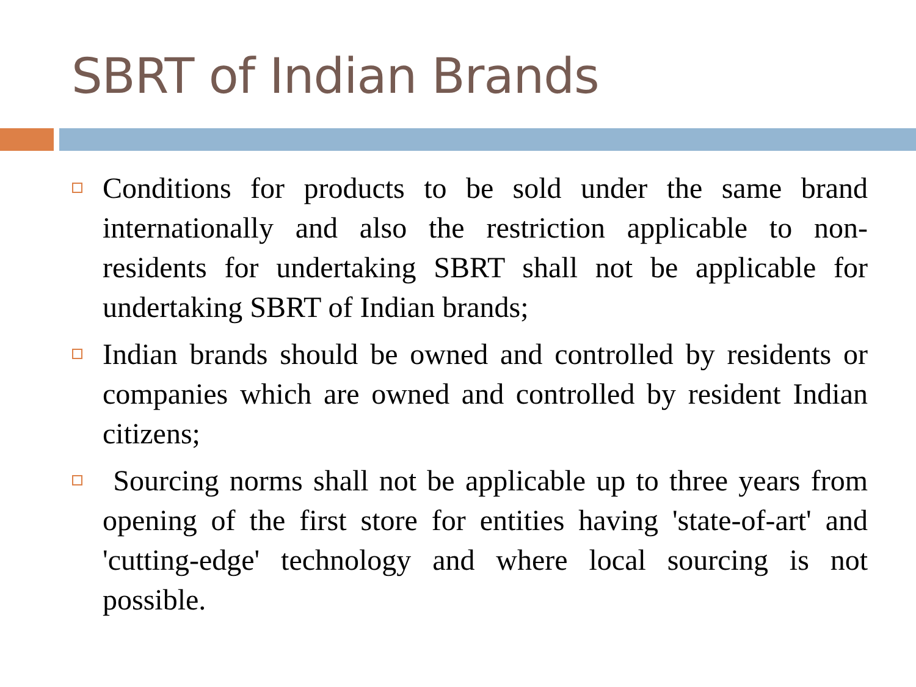SBRT of Indian Brands
Conditions for products to be sold under the same brand internationally and also the restriction applicable to non-residents for undertaking SBRT shall not be applicable for undertaking SBRT of Indian brands;
Indian brands should be owned and controlled by residents or companies which are owned and controlled by resident Indian citizens;
Sourcing norms shall not be applicable up to three years from opening of the first store for entities having 'state-of-art' and 'cutting-edge' technology and where local sourcing is not possible.